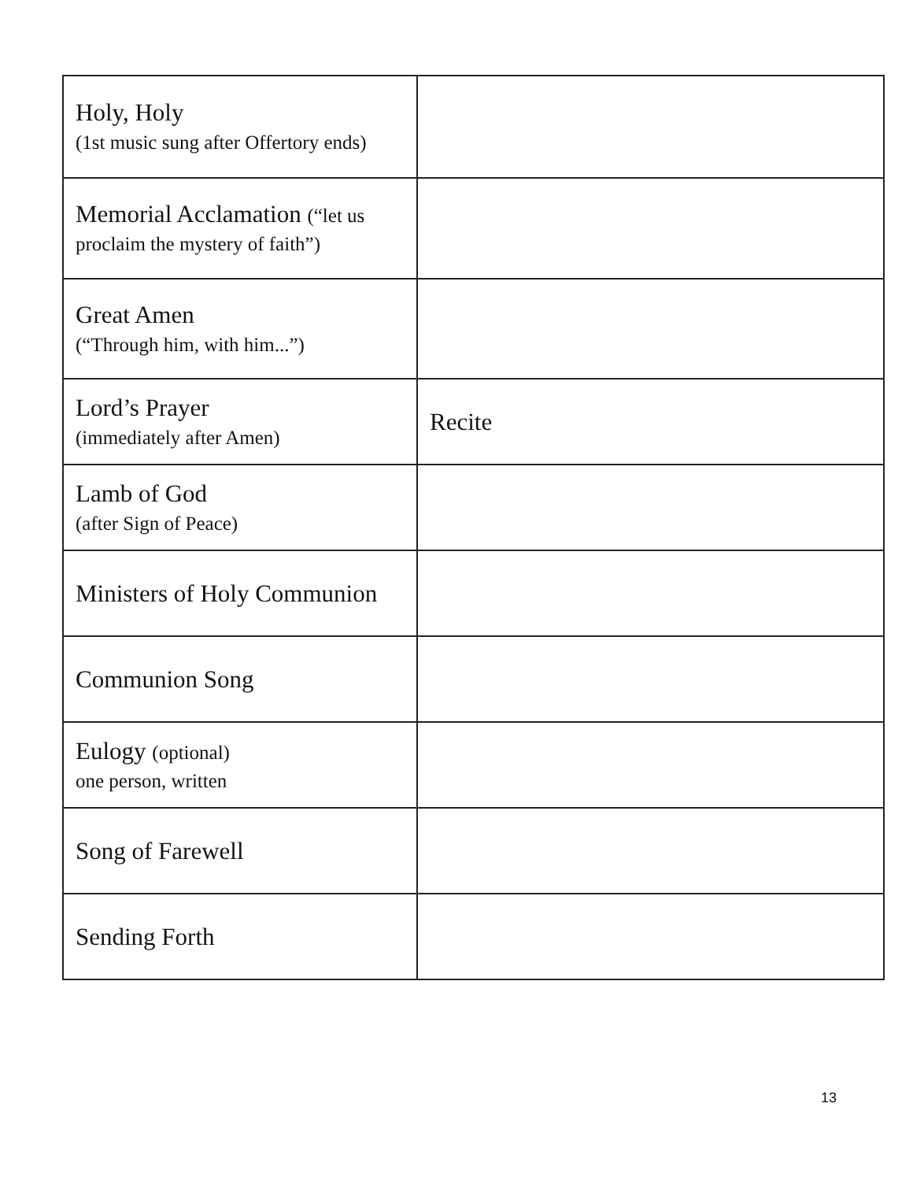| Holy, Holy (1st music sung after Offertory ends) | |
| Memorial Acclamation (“let us proclaim the mystery of faith”) | |
| Great Amen (“Through him, with him...”) | |
| Lord’s Prayer (immediately after Amen) | Recite |
| Lamb of God (after Sign of Peace) | |
| Ministers of Holy Communion | |
| Communion Song | |
| Eulogy (optional) one person, written | |
| Song of Farewell | |
| Sending Forth | |
13